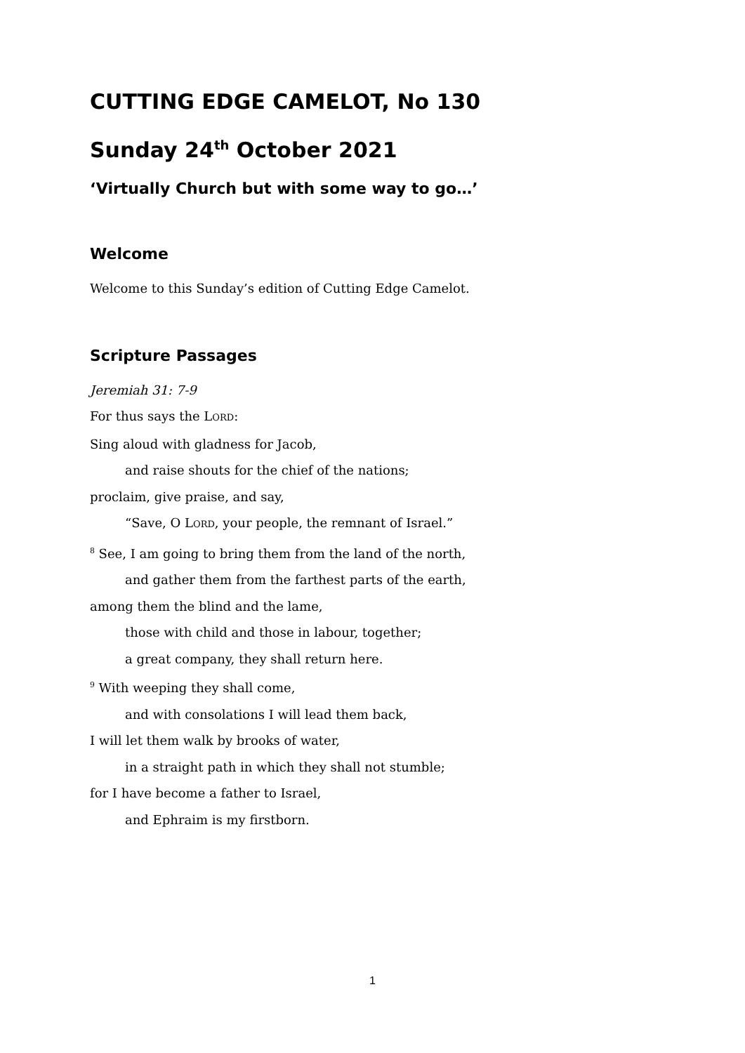CUTTING EDGE CAMELOT, No 130
Sunday 24<sup>th</sup> October 2021
‘Virtually Church but with some way to go…’
Welcome
Welcome to this Sunday’s edition of Cutting Edge Camelot.
Scripture Passages
Jeremiah 31: 7-9
For thus says the LORD:
Sing aloud with gladness for Jacob,
and raise shouts for the chief of the nations;
proclaim, give praise, and say,
“Save, O LORD, your people, the remnant of Israel.”
<sup>8</sup> See, I am going to bring them from the land of the north,
and gather them from the farthest parts of the earth,
among them the blind and the lame,
those with child and those in labour, together;
a great company, they shall return here.
<sup>9</sup> With weeping they shall come,
and with consolations I will lead them back,
I will let them walk by brooks of water,
in a straight path in which they shall not stumble;
for I have become a father to Israel,
and Ephraim is my firstborn.
1